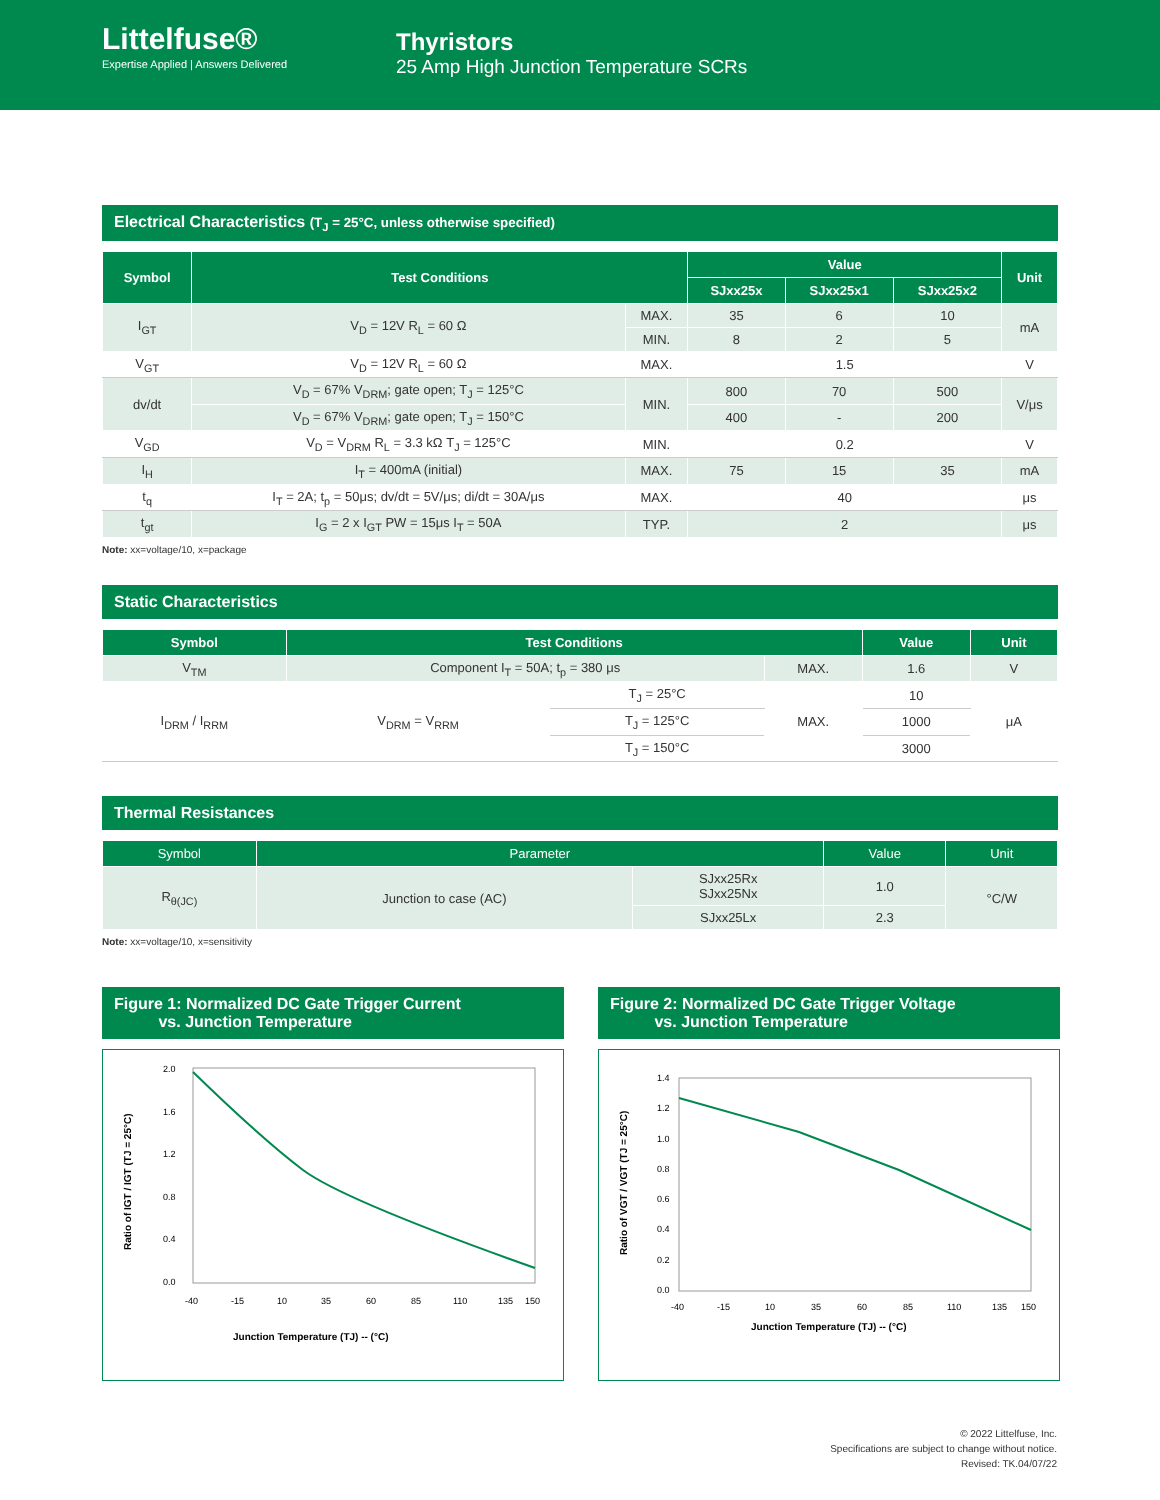Littelfuse®
Expertise Applied | Answers Delivered
Thyristors
25 Amp High Junction Temperature SCRs
Electrical Characteristics (T<sub>J</sub> = 25°C, unless otherwise specified)
| Symbol | Test Conditions | | Value | | | Unit |
| --- | --- | --- | --- | --- | --- | --- |
| | | | SJxx25x | SJxx25x1 | SJxx25x2 | |
| I<sub>GT</sub> | V<sub>D</sub> = 12V R<sub>L</sub> = 60 Ω | MAX. | 35 | 6 | 10 | mA |
| | | MIN. | 8 | 2 | 5 | |
| V<sub>GT</sub> | V<sub>D</sub> = 12V R<sub>L</sub> = 60 Ω | MAX. | 1.5 | | | V |
| dv/dt | V<sub>D</sub> = 67% V<sub>DRM</sub>; gate open; T<sub>J</sub> = 125°C | MIN. | 800 | 70 | 500 | V/μs |
| | V<sub>D</sub> = 67% V<sub>DRM</sub>; gate open; T<sub>J</sub> = 150°C | | 400 | - | 200 | |
| V<sub>GD</sub> | V<sub>D</sub> = V<sub>DRM</sub> R<sub>L</sub> = 3.3 kΩ T<sub>J</sub> = 125°C | MIN. | 0.2 | | | V |
| I<sub>H</sub> | I<sub>T</sub> = 400mA (initial) | MAX. | 75 | 15 | 35 | mA |
| t<sub>q</sub> | I<sub>T</sub> = 2A; t<sub>p</sub> = 50μs; dv/dt = 5V/μs; di/dt = 30A/μs | MAX. | 40 | | | μs |
| t<sub>gt</sub> | I<sub>G</sub> = 2 x I<sub>GT</sub> PW = 15μs I<sub>T</sub> = 50A | TYP. | 2 | | | μs |
Note: xx=voltage/10, x=package
Static Characteristics
| Symbol | Test Conditions | | | Value | Unit |
| --- | --- | --- | --- | --- | --- |
| V<sub>TM</sub> | Component I<sub>T</sub> = 50A; t<sub>p</sub> = 380 μs | | MAX. | 1.6 | V |
| I<sub>DRM</sub> / I<sub>RRM</sub> | V<sub>DRM</sub> = V<sub>RRM</sub> | T<sub>J</sub> = 25°C | MAX. | 10 | μA |
| | | T<sub>J</sub> = 125°C | | 1000 | |
| | | T<sub>J</sub> = 150°C | | 3000 | |
Thermal Resistances
| Symbol | Parameter | | Value | Unit |
| --- | --- | --- | --- | --- |
| R<sub>θ(JC)</sub> | Junction to case (AC) | SJxx25Rx SJxx25Nx | 1.0 | °C/W |
| | | SJxx25Lx | 2.3 | |
Note: xx=voltage/10, x=sensitivity
Figure 1: Normalized DC Gate Trigger Current
vs. Junction Temperature
2.0
1.6
1.2
0.8
0.4
0.0
-40
-15
10
35
60
85
110
135
150
Junction Temperature (TJ) -- (°C)
Ratio of IGT / IGT (TJ = 25°C)
Figure 2: Normalized DC Gate Trigger Voltage
vs. Junction Temperature
1.4
1.2
1.0
0.8
0.6
0.4
0.2
0.0
-40
-15
10
35
60
85
110
135
150
Junction Temperature (TJ) -- (°C)
Ratio of VGT / VGT (TJ = 25°C)
© 2022 Littelfuse, Inc.
Specifications are subject to change without notice.
Revised: TK.04/07/22